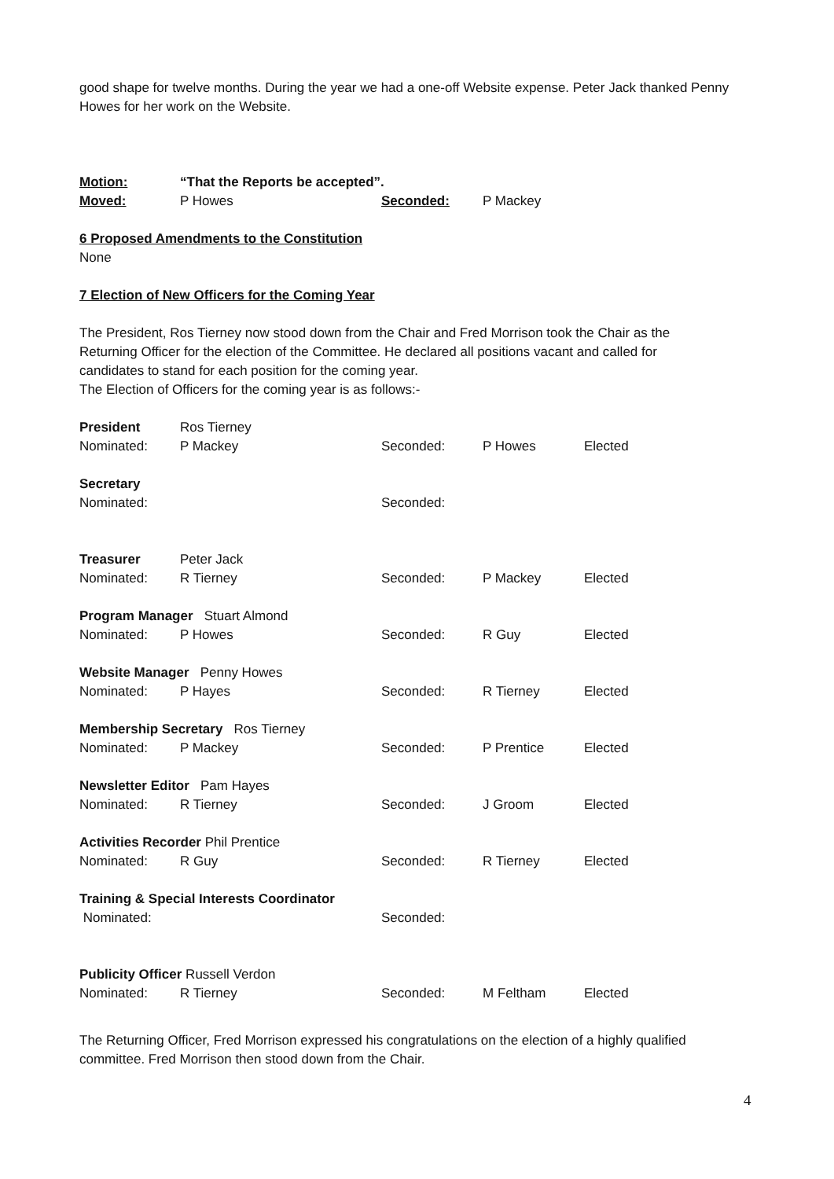good shape for twelve months. During the year we had a one-off Website expense. Peter Jack thanked Penny Howes for her work on the Website.
Motion: “That the Reports be accepted”.
Moved: P Howes Seconded: P Mackey
6 Proposed Amendments to the Constitution
None
7 Election of New Officers for the Coming Year
The President, Ros Tierney now stood down from the Chair and Fred Morrison took the Chair as the Returning Officer for the election of the Committee. He declared all positions vacant and called for candidates to stand for each position for the coming year.
The Election of Officers for the coming year is as follows:-
President Ros Tierney
Nominated: P Mackey Seconded: P Howes Elected
Secretary
Nominated: Seconded:
Treasurer Peter Jack
Nominated: R Tierney Seconded: P Mackey Elected
Program Manager Stuart Almond
Nominated: P Howes Seconded: R Guy Elected
Website Manager Penny Howes
Nominated: P Hayes Seconded: R Tierney Elected
Membership Secretary Ros Tierney
Nominated: P Mackey Seconded: P Prentice Elected
Newsletter Editor Pam Hayes
Nominated: R Tierney Seconded: J Groom Elected
Activities Recorder Phil Prentice
Nominated: R Guy Seconded: R Tierney Elected
Training & Special Interests Coordinator
Nominated: Seconded:
Publicity Officer Russell Verdon
Nominated: R Tierney Seconded: M Feltham Elected
The Returning Officer, Fred Morrison expressed his congratulations on the election of a highly qualified committee. Fred Morrison then stood down from the Chair.
4